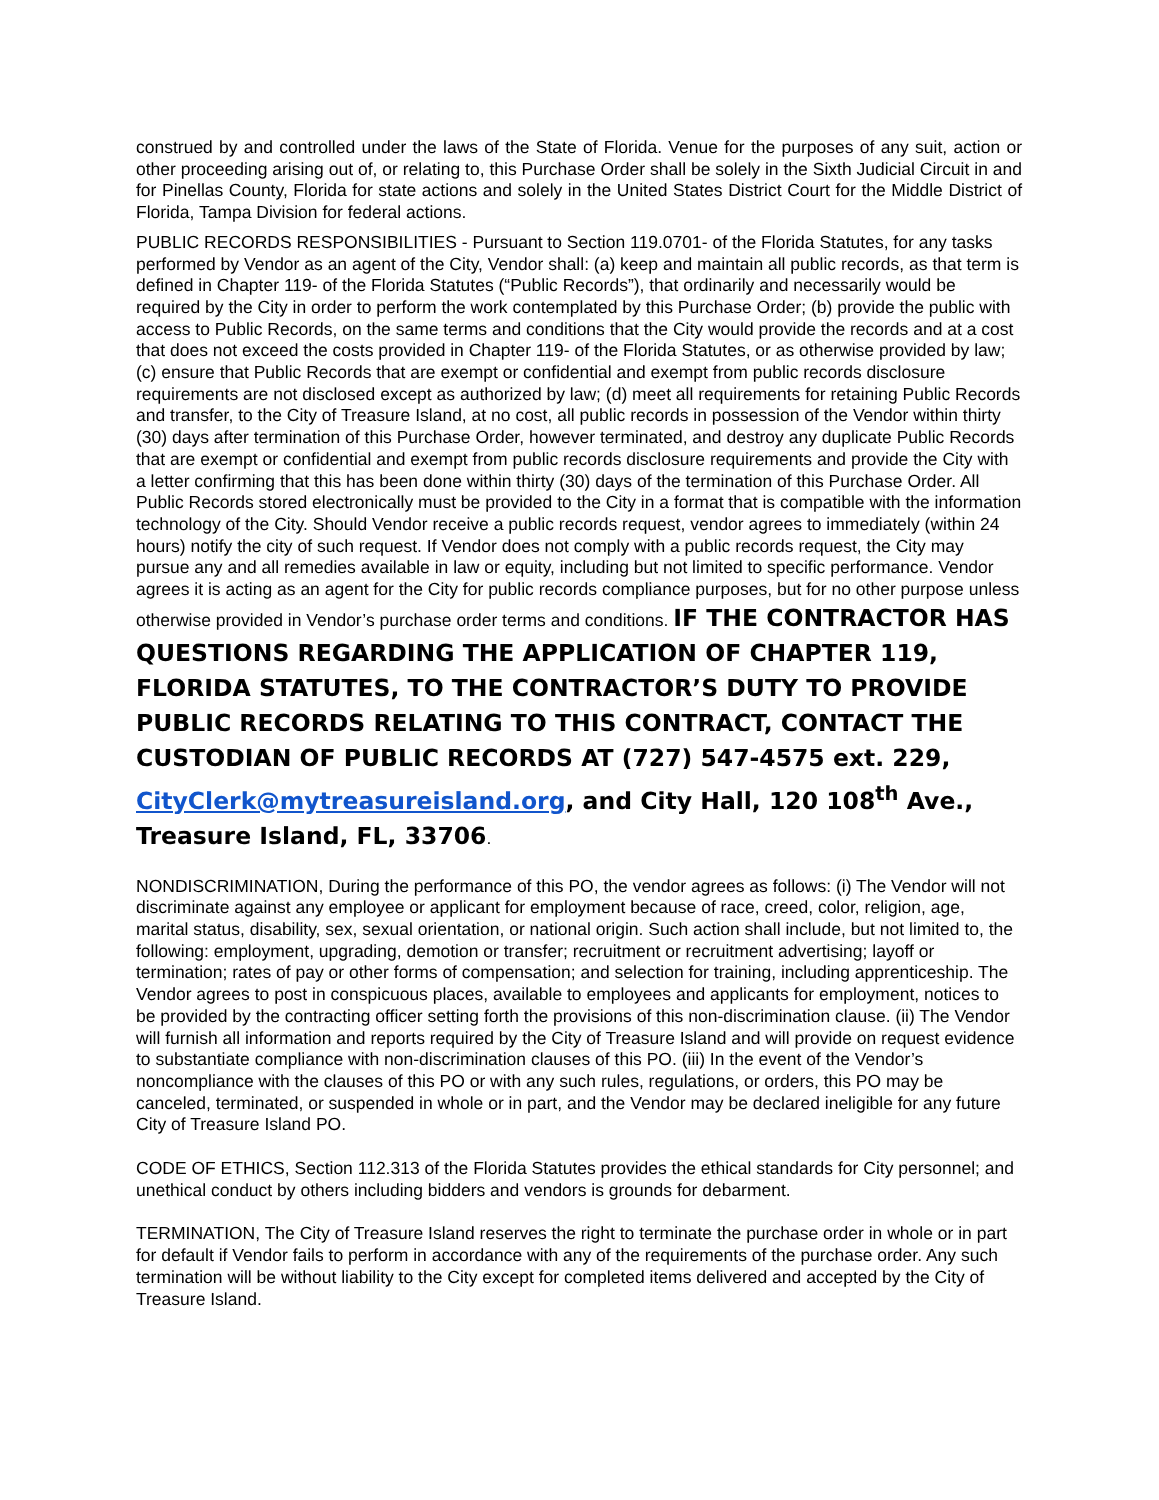construed by and controlled under the laws of the State of Florida. Venue for the purposes of any suit, action or other proceeding arising out of, or relating to, this Purchase Order shall be solely in the Sixth Judicial Circuit in and for Pinellas County, Florida for state actions and solely in the United States District Court for the Middle District of Florida, Tampa Division for federal actions.
PUBLIC RECORDS RESPONSIBILITIES - Pursuant to Section 119.0701- of the Florida Statutes, for any tasks performed by Vendor as an agent of the City, Vendor shall: (a) keep and maintain all public records, as that term is defined in Chapter 119- of the Florida Statutes (“Public Records”), that ordinarily and necessarily would be required by the City in order to perform the work contemplated by this Purchase Order; (b) provide the public with access to Public Records, on the same terms and conditions that the City would provide the records and at a cost that does not exceed the costs provided in Chapter 119- of the Florida Statutes, or as otherwise provided by law; (c) ensure that Public Records that are exempt or confidential and exempt from public records disclosure requirements are not disclosed except as authorized by law; (d) meet all requirements for retaining Public Records and transfer, to the City of Treasure Island, at no cost, all public records in possession of the Vendor within thirty (30) days after termination of this Purchase Order, however terminated, and destroy any duplicate Public Records that are exempt or confidential and exempt from public records disclosure requirements and provide the City with a letter confirming that this has been done within thirty (30) days of the termination of this Purchase Order. All Public Records stored electronically must be provided to the City in a format that is compatible with the information technology of the City. Should Vendor receive a public records request, vendor agrees to immediately (within 24 hours) notify the city of such request. If Vendor does not comply with a public records request, the City may pursue any and all remedies available in law or equity, including but not limited to specific performance. Vendor agrees it is acting as an agent for the City for public records compliance purposes, but for no other purpose unless otherwise provided in Vendor’s purchase order terms and conditions. IF THE CONTRACTOR HAS QUESTIONS REGARDING THE APPLICATION OF CHAPTER 119, FLORIDA STATUTES, TO THE CONTRACTOR’S DUTY TO PROVIDE PUBLIC RECORDS RELATING TO THIS CONTRACT, CONTACT THE CUSTODIAN OF PUBLIC RECORDS AT (727) 547-4575 ext. 229, CityClerk@mytreasureisland.org, and City Hall, 120 108<sup>th</sup> Ave., Treasure Island, FL, 33706.
NONDISCRIMINATION, During the performance of this PO, the vendor agrees as follows: (i) The Vendor will not discriminate against any employee or applicant for employment because of race, creed, color, religion, age, marital status, disability, sex, sexual orientation, or national origin. Such action shall include, but not limited to, the following: employment, upgrading, demotion or transfer; recruitment or recruitment advertising; layoff or termination; rates of pay or other forms of compensation; and selection for training, including apprenticeship. The Vendor agrees to post in conspicuous places, available to employees and applicants for employment, notices to be provided by the contracting officer setting forth the provisions of this non-discrimination clause. (ii) The Vendor will furnish all information and reports required by the City of Treasure Island and will provide on request evidence to substantiate compliance with non-discrimination clauses of this PO. (iii) In the event of the Vendor’s noncompliance with the clauses of this PO or with any such rules, regulations, or orders, this PO may be canceled, terminated, or suspended in whole or in part, and the Vendor may be declared ineligible for any future City of Treasure Island PO.
CODE OF ETHICS, Section 112.313 of the Florida Statutes provides the ethical standards for City personnel; and unethical conduct by others including bidders and vendors is grounds for debarment.
TERMINATION, The City of Treasure Island reserves the right to terminate the purchase order in whole or in part for default if Vendor fails to perform in accordance with any of the requirements of the purchase order. Any such termination will be without liability to the City except for completed items delivered and accepted by the City of Treasure Island.